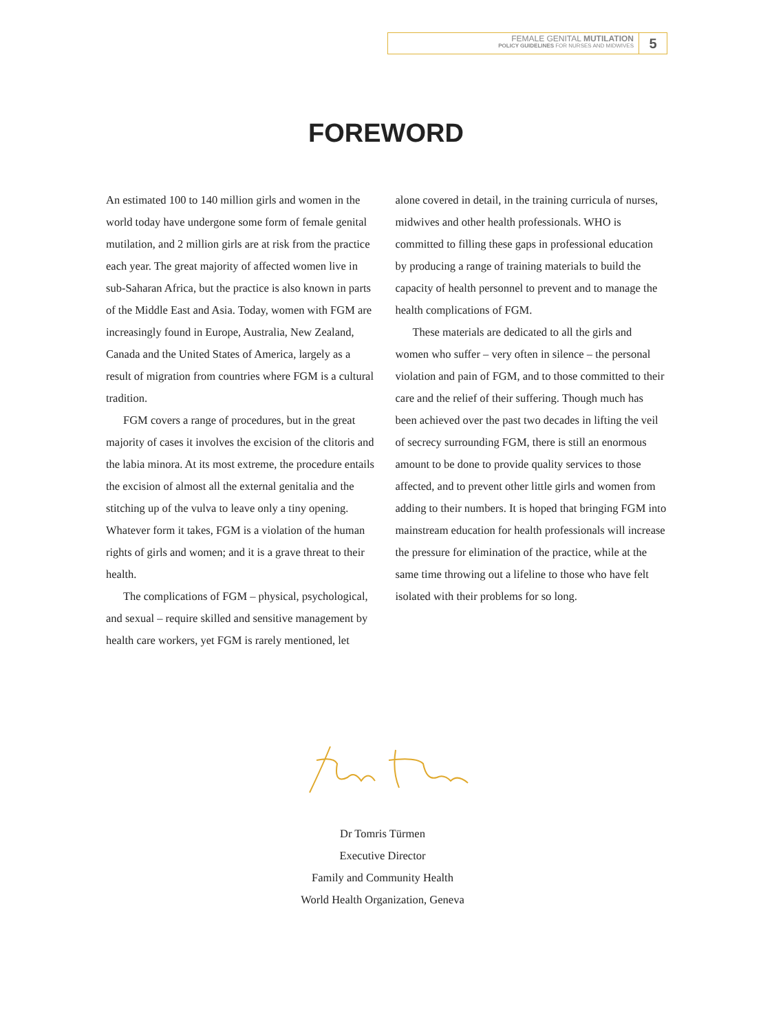FEMALE GENITAL MUTILATION
POLICY GUIDELINES FOR NURSES AND MIDWIVES
5
FOREWORD
An estimated 100 to 140 million girls and women in the world today have undergone some form of female genital mutilation, and 2 million girls are at risk from the practice each year. The great majority of affected women live in sub-Saharan Africa, but the practice is also known in parts of the Middle East and Asia. Today, women with FGM are increasingly found in Europe, Australia, New Zealand, Canada and the United States of America, largely as a result of migration from countries where FGM is a cultural tradition.
FGM covers a range of procedures, but in the great majority of cases it involves the excision of the clitoris and the labia minora. At its most extreme, the procedure entails the excision of almost all the external genitalia and the stitching up of the vulva to leave only a tiny opening. Whatever form it takes, FGM is a violation of the human rights of girls and women; and it is a grave threat to their health.
The complications of FGM – physical, psychological, and sexual – require skilled and sensitive management by health care workers, yet FGM is rarely mentioned, let
alone covered in detail, in the training curricula of nurses, midwives and other health professionals. WHO is committed to filling these gaps in professional education by producing a range of training materials to build the capacity of health personnel to prevent and to manage the health complications of FGM.
These materials are dedicated to all the girls and women who suffer – very often in silence – the personal violation and pain of FGM, and to those committed to their care and the relief of their suffering. Though much has been achieved over the past two decades in lifting the veil of secrecy surrounding FGM, there is still an enormous amount to be done to provide quality services to those affected, and to prevent other little girls and women from adding to their numbers. It is hoped that bringing FGM into mainstream education for health professionals will increase the pressure for elimination of the practice, while at the same time throwing out a lifeline to those who have felt isolated with their problems for so long.
Dr Tomris Türmen
Executive Director
Family and Community Health
World Health Organization, Geneva